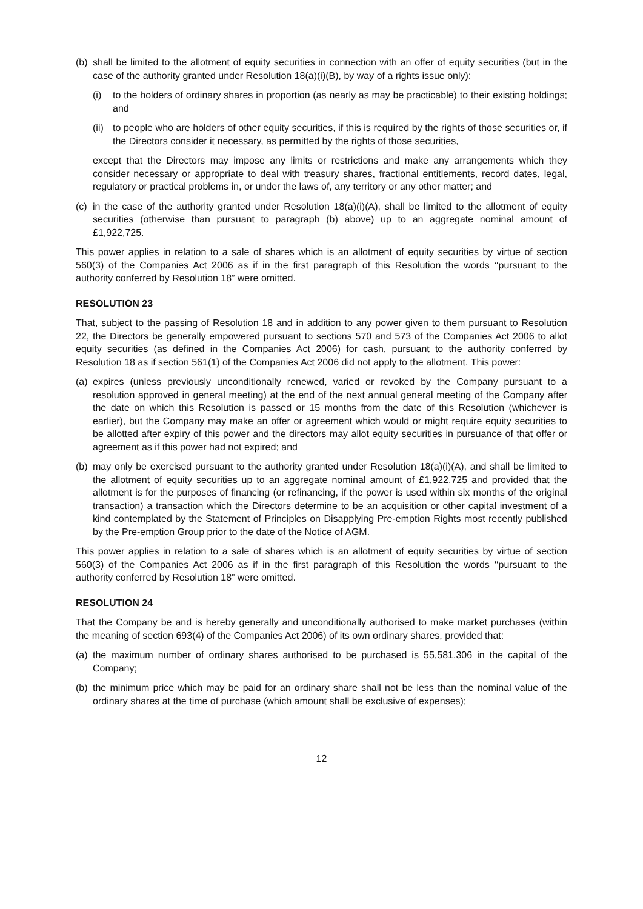(b) shall be limited to the allotment of equity securities in connection with an offer of equity securities (but in the case of the authority granted under Resolution 18(a)(i)(B), by way of a rights issue only):
(i) to the holders of ordinary shares in proportion (as nearly as may be practicable) to their existing holdings; and
(ii) to people who are holders of other equity securities, if this is required by the rights of those securities or, if the Directors consider it necessary, as permitted by the rights of those securities,
except that the Directors may impose any limits or restrictions and make any arrangements which they consider necessary or appropriate to deal with treasury shares, fractional entitlements, record dates, legal, regulatory or practical problems in, or under the laws of, any territory or any other matter; and
(c) in the case of the authority granted under Resolution 18(a)(i)(A), shall be limited to the allotment of equity securities (otherwise than pursuant to paragraph (b) above) up to an aggregate nominal amount of £1,922,725.
This power applies in relation to a sale of shares which is an allotment of equity securities by virtue of section 560(3) of the Companies Act 2006 as if in the first paragraph of this Resolution the words ‘‘pursuant to the authority conferred by Resolution 18” were omitted.
RESOLUTION 23
That, subject to the passing of Resolution 18 and in addition to any power given to them pursuant to Resolution 22, the Directors be generally empowered pursuant to sections 570 and 573 of the Companies Act 2006 to allot equity securities (as defined in the Companies Act 2006) for cash, pursuant to the authority conferred by Resolution 18 as if section 561(1) of the Companies Act 2006 did not apply to the allotment. This power:
(a) expires (unless previously unconditionally renewed, varied or revoked by the Company pursuant to a resolution approved in general meeting) at the end of the next annual general meeting of the Company after the date on which this Resolution is passed or 15 months from the date of this Resolution (whichever is earlier), but the Company may make an offer or agreement which would or might require equity securities to be allotted after expiry of this power and the directors may allot equity securities in pursuance of that offer or agreement as if this power had not expired; and
(b) may only be exercised pursuant to the authority granted under Resolution 18(a)(i)(A), and shall be limited to the allotment of equity securities up to an aggregate nominal amount of £1,922,725 and provided that the allotment is for the purposes of financing (or refinancing, if the power is used within six months of the original transaction) a transaction which the Directors determine to be an acquisition or other capital investment of a kind contemplated by the Statement of Principles on Disapplying Pre-emption Rights most recently published by the Pre-emption Group prior to the date of the Notice of AGM.
This power applies in relation to a sale of shares which is an allotment of equity securities by virtue of section 560(3) of the Companies Act 2006 as if in the first paragraph of this Resolution the words ‘‘pursuant to the authority conferred by Resolution 18” were omitted.
RESOLUTION 24
That the Company be and is hereby generally and unconditionally authorised to make market purchases (within the meaning of section 693(4) of the Companies Act 2006) of its own ordinary shares, provided that:
(a) the maximum number of ordinary shares authorised to be purchased is 55,581,306 in the capital of the Company;
(b) the minimum price which may be paid for an ordinary share shall not be less than the nominal value of the ordinary shares at the time of purchase (which amount shall be exclusive of expenses);
12